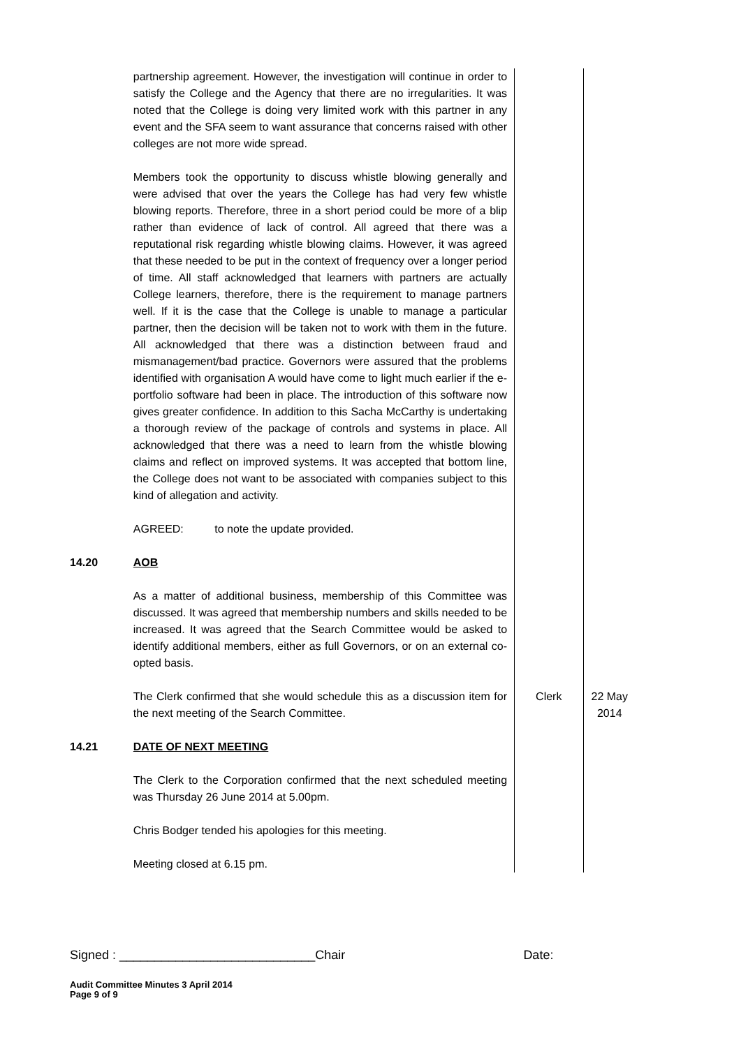| | partnership agreement. However, the investigation will continue in order to satisfy the College and the Agency that there are no irregularities. It was noted that the College is doing very limited work with this partner in any event and the SFA seem to want assurance that concerns raised with other colleges are not more wide spread. Members took the opportunity to discuss whistle blowing generally and were advised that over the years the College has had very few whistle blowing reports. Therefore, three in a short period could be more of a blip rather than evidence of lack of control. All agreed that there was a reputational risk regarding whistle blowing claims. However, it was agreed that these needed to be put in the context of frequency over a longer period of time. All staff acknowledged that learners with partners are actually College learners, therefore, there is the requirement to manage partners well. If it is the case that the College is unable to manage a particular partner, then the decision will be taken not to work with them in the future. All acknowledged that there was a distinction between fraud and mismanagement/bad practice. Governors were assured that the problems identified with organisation A would have come to light much earlier if the e-portfolio software had been in place. The introduction of this software now gives greater confidence. In addition to this Sacha McCarthy is undertaking a thorough review of the package of controls and systems in place. All acknowledged that there was a need to learn from the whistle blowing claims and reflect on improved systems. It was accepted that bottom line, the College does not want to be associated with companies subject to this kind of allegation and activity. AGREED: to note the update provided. | | |
| 14.20 | AOB As a matter of additional business, membership of this Committee was discussed. It was agreed that membership numbers and skills needed to be increased. It was agreed that the Search Committee would be asked to identify additional members, either as full Governors, or on an external co-opted basis. | | |
| | The Clerk confirmed that she would schedule this as a discussion item for the next meeting of the Search Committee. | Clerk | 22 May 2014 |
| 14.21 | DATE OF NEXT MEETING The Clerk to the Corporation confirmed that the next scheduled meeting was Thursday 26 June 2014 at 5.00pm. Chris Bodger tended his apologies for this meeting. Meeting closed at 6.15 pm. | | |
Signed : ____________________________Chair Date:
Audit Committee Minutes 3 April 2014
Page 9 of 9